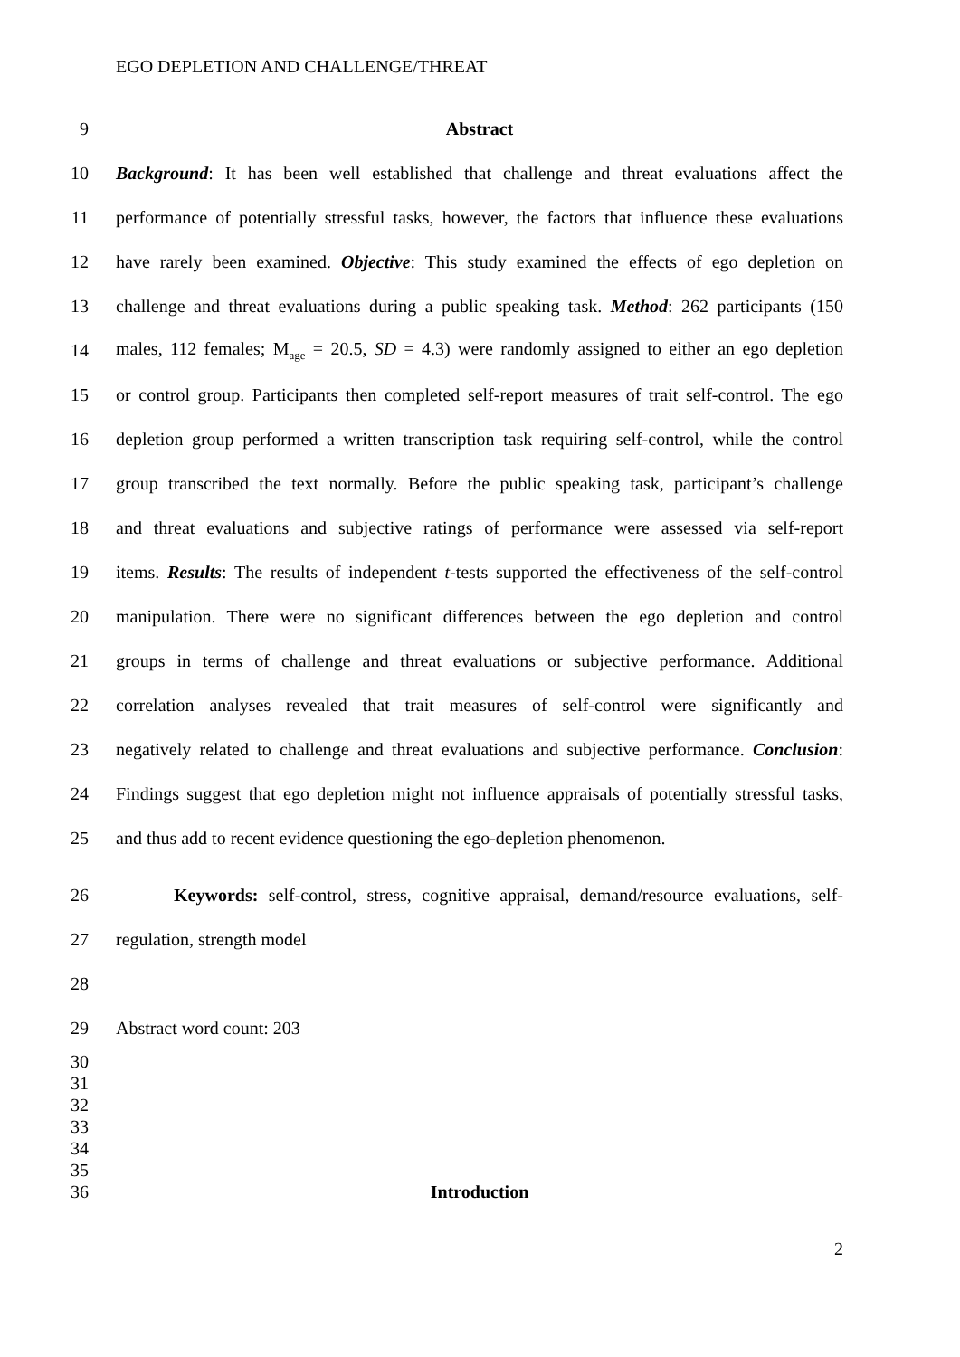EGO DEPLETION AND CHALLENGE/THREAT
9 Abstract
10 Background: It has been well established that challenge and threat evaluations affect the
11 performance of potentially stressful tasks, however, the factors that influence these evaluations
12 have rarely been examined. Objective: This study examined the effects of ego depletion on
13 challenge and threat evaluations during a public speaking task. Method: 262 participants (150
14 males, 112 females; M<sub>age</sub> = 20.5, SD = 4.3) were randomly assigned to either an ego depletion
15 or control group. Participants then completed self-report measures of trait self-control. The ego
16 depletion group performed a written transcription task requiring self-control, while the control
17 group transcribed the text normally. Before the public speaking task, participant’s challenge
18 and threat evaluations and subjective ratings of performance were assessed via self-report
19 items. Results: The results of independent t-tests supported the effectiveness of the self-control
20 manipulation. There were no significant differences between the ego depletion and control
21 groups in terms of challenge and threat evaluations or subjective performance. Additional
22 correlation analyses revealed that trait measures of self-control were significantly and
23 negatively related to challenge and threat evaluations and subjective performance. Conclusion:
24 Findings suggest that ego depletion might not influence appraisals of potentially stressful tasks,
25 and thus add to recent evidence questioning the ego-depletion phenomenon.
26 Keywords: self-control, stress, cognitive appraisal, demand/resource evaluations, self-
27 regulation, strength model
28
29 Abstract word count: 203
30
31
32
33
34
35
36 Introduction
2